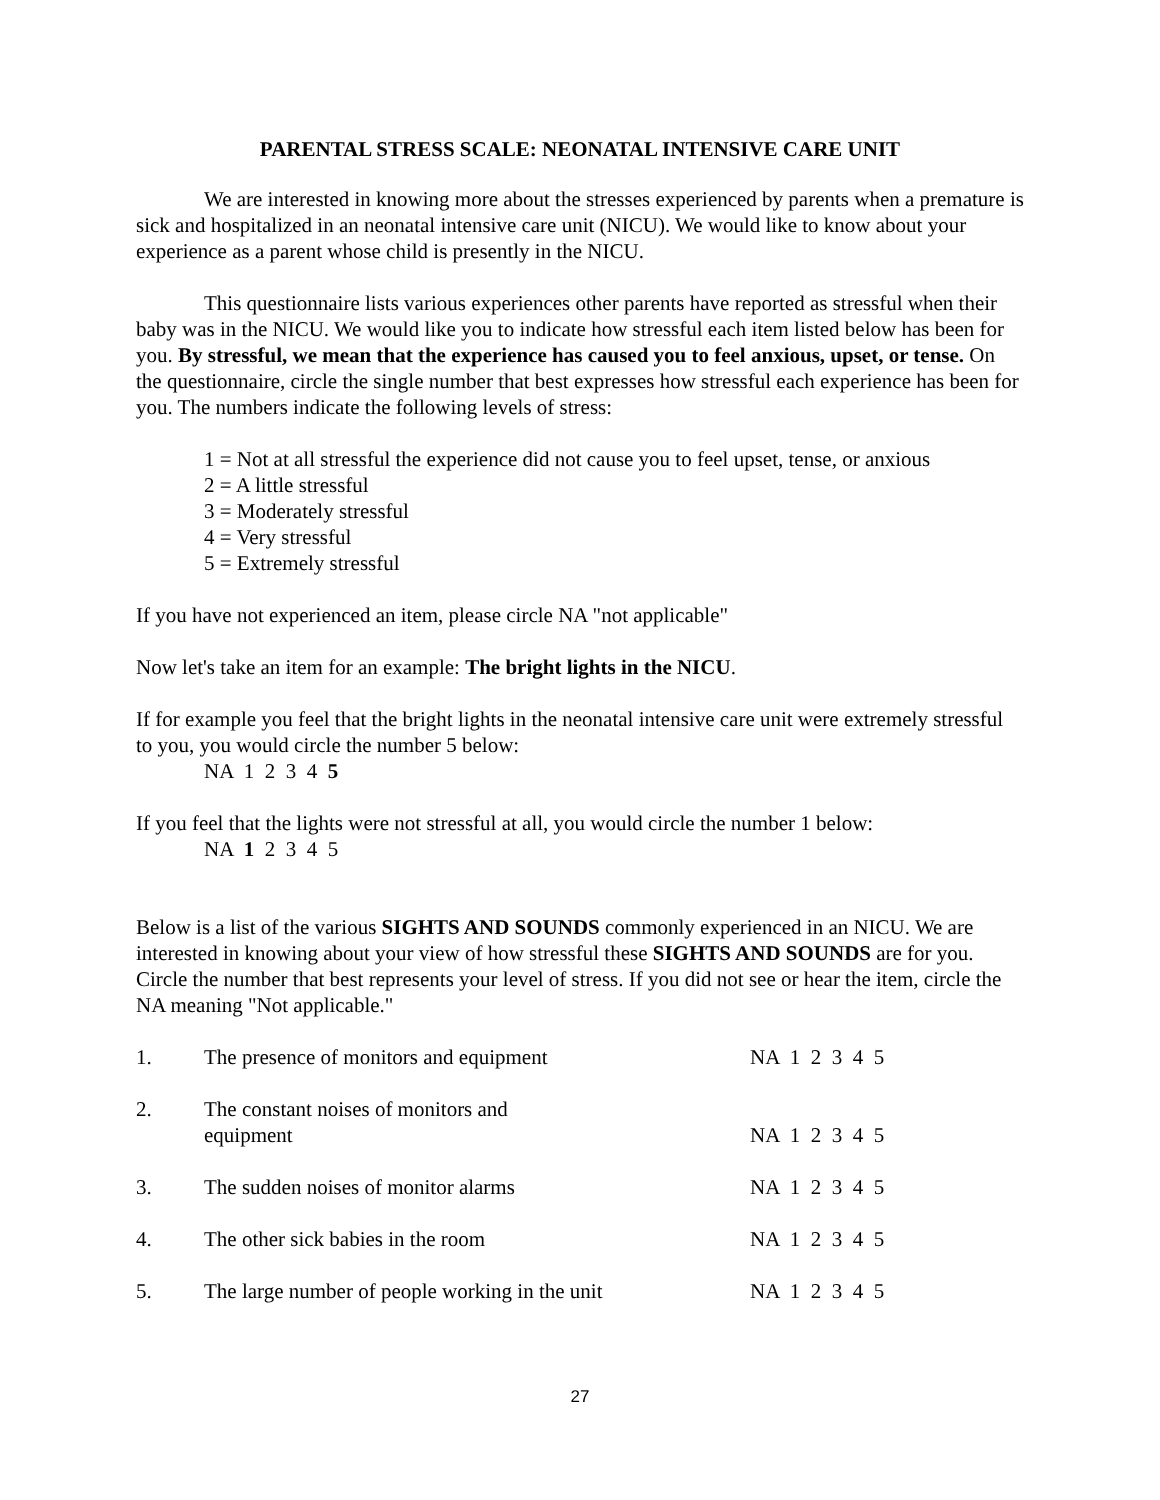PARENTAL STRESS SCALE: NEONATAL INTENSIVE CARE UNIT
We are interested in knowing more about the stresses experienced by parents when a premature is sick and hospitalized in an neonatal intensive care unit (NICU). We would like to know about your experience as a parent whose child is presently in the NICU.
This questionnaire lists various experiences other parents have reported as stressful when their baby was in the NICU. We would like you to indicate how stressful each item listed below has been for you. By stressful, we mean that the experience has caused you to feel anxious, upset, or tense. On the questionnaire, circle the single number that best expresses how stressful each experience has been for you. The numbers indicate the following levels of stress:
1 = Not at all stressful the experience did not cause you to feel upset, tense, or anxious
2 = A little stressful
3 = Moderately stressful
4 = Very stressful
5 = Extremely stressful
If you have not experienced an item, please circle NA "not applicable"
Now let's take an item for an example: The bright lights in the NICU.
If for example you feel that the bright lights in the neonatal intensive care unit were extremely stressful to you, you would circle the number 5 below:
NA 1 2 3 4 5
If you feel that the lights were not stressful at all, you would circle the number 1 below:
NA 1 2 3 4 5
Below is a list of the various SIGHTS AND SOUNDS commonly experienced in an NICU. We are interested in knowing about your view of how stressful these SIGHTS AND SOUNDS are for you. Circle the number that best represents your level of stress. If you did not see or hear the item, circle the NA meaning "Not applicable."
| 1. | The presence of monitors and equipment | NA 1 2 3 4 5 |
| 2. | The constant noises of monitors and equipment | NA 1 2 3 4 5 |
| 3. | The sudden noises of monitor alarms | NA 1 2 3 4 5 |
| 4. | The other sick babies in the room | NA 1 2 3 4 5 |
| 5. | The large number of people working in the unit | NA 1 2 3 4 5 |
27